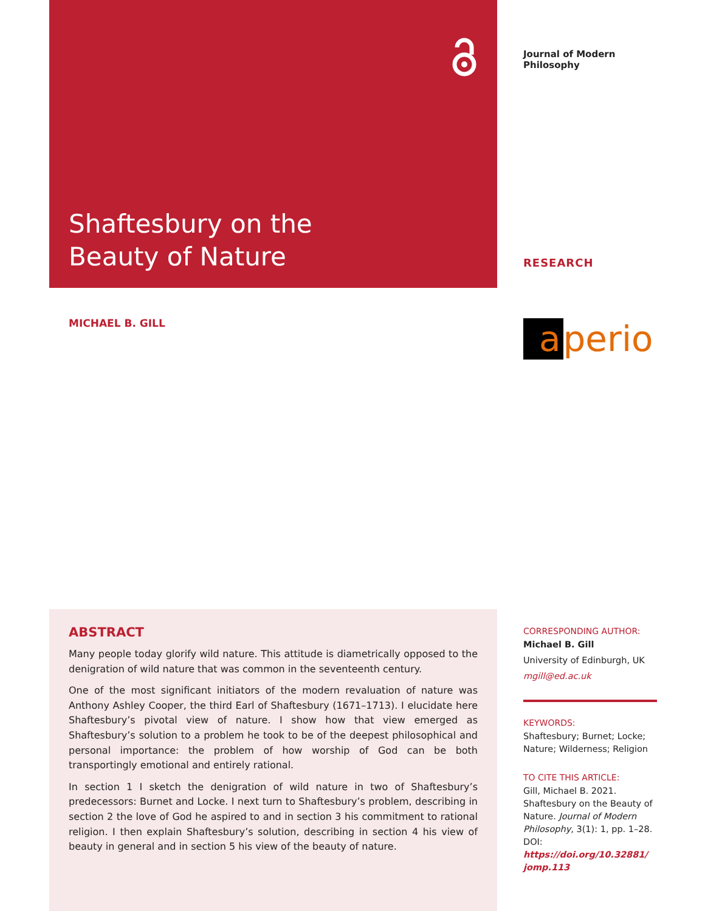Shaftesbury on the Beauty of Nature
Journal of Modern Philosophy
RESEARCH
a perio
MICHAEL B. GILL
ABSTRACT
Many people today glorify wild nature. This attitude is diametrically opposed to the denigration of wild nature that was common in the seventeenth century.
One of the most significant initiators of the modern revaluation of nature was Anthony Ashley Cooper, the third Earl of Shaftesbury (1671–1713). I elucidate here Shaftesbury’s pivotal view of nature. I show how that view emerged as Shaftesbury’s solution to a problem he took to be of the deepest philosophical and personal importance: the problem of how worship of God can be both transportingly emotional and entirely rational.
In section 1 I sketch the denigration of wild nature in two of Shaftesbury’s predecessors: Burnet and Locke. I next turn to Shaftesbury’s problem, describing in section 2 the love of God he aspired to and in section 3 his commitment to rational religion. I then explain Shaftesbury’s solution, describing in section 4 his view of beauty in general and in section 5 his view of the beauty of nature.
CORRESPONDING AUTHOR:
Michael B. Gill
University of Edinburgh, UK
mgill@ed.ac.uk
KEYWORDS:
Shaftesbury; Burnet; Locke; Nature; Wilderness; Religion
TO CITE THIS ARTICLE:
Gill, Michael B. 2021. Shaftesbury on the Beauty of Nature. Journal of Modern Philosophy, 3(1): 1, pp. 1–28. DOI: https://doi.org/10.32881/ jomp.113